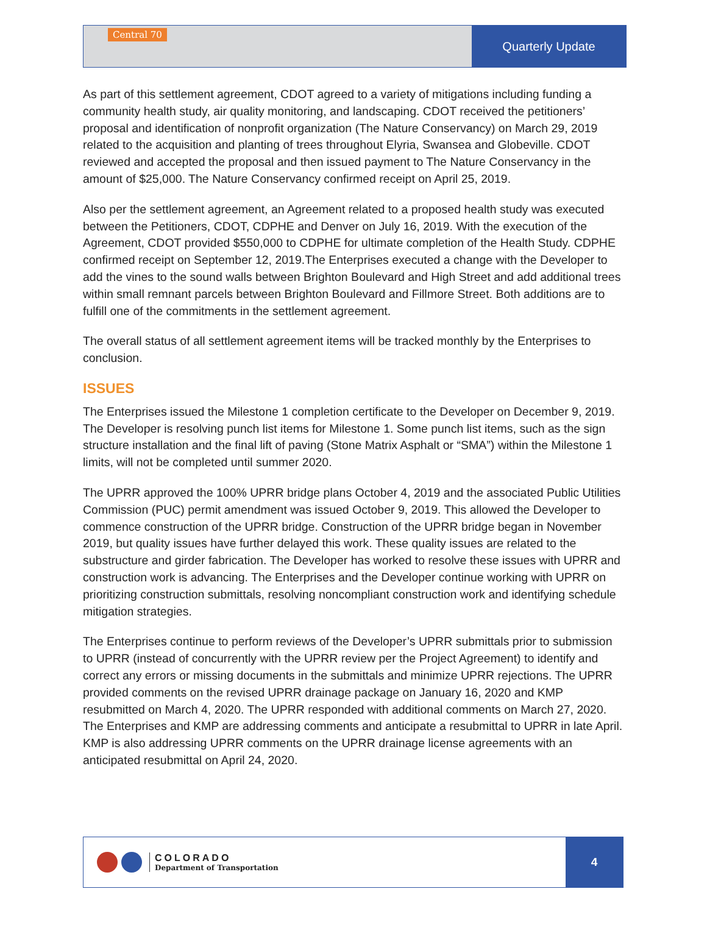Central 70
Quarterly Update
As part of this settlement agreement, CDOT agreed to a variety of mitigations including funding a community health study, air quality monitoring, and landscaping. CDOT received the petitioners’ proposal and identification of nonprofit organization (The Nature Conservancy) on March 29, 2019 related to the acquisition and planting of trees throughout Elyria, Swansea and Globeville. CDOT reviewed and accepted the proposal and then issued payment to The Nature Conservancy in the amount of $25,000. The Nature Conservancy confirmed receipt on April 25, 2019.
Also per the settlement agreement, an Agreement related to a proposed health study was executed between the Petitioners, CDOT, CDPHE and Denver on July 16, 2019. With the execution of the Agreement, CDOT provided $550,000 to CDPHE for ultimate completion of the Health Study. CDPHE confirmed receipt on September 12, 2019.The Enterprises executed a change with the Developer to add the vines to the sound walls between Brighton Boulevard and High Street and add additional trees within small remnant parcels between Brighton Boulevard and Fillmore Street. Both additions are to fulfill one of the commitments in the settlement agreement.
The overall status of all settlement agreement items will be tracked monthly by the Enterprises to conclusion.
ISSUES
The Enterprises issued the Milestone 1 completion certificate to the Developer on December 9, 2019. The Developer is resolving punch list items for Milestone 1. Some punch list items, such as the sign structure installation and the final lift of paving (Stone Matrix Asphalt or “SMA”) within the Milestone 1 limits, will not be completed until summer 2020.
The UPRR approved the 100% UPRR bridge plans October 4, 2019 and the associated Public Utilities Commission (PUC) permit amendment was issued October 9, 2019. This allowed the Developer to commence construction of the UPRR bridge. Construction of the UPRR bridge began in November 2019, but quality issues have further delayed this work. These quality issues are related to the substructure and girder fabrication. The Developer has worked to resolve these issues with UPRR and construction work is advancing. The Enterprises and the Developer continue working with UPRR on prioritizing construction submittals, resolving noncompliant construction work and identifying schedule mitigation strategies.
The Enterprises continue to perform reviews of the Developer’s UPRR submittals prior to submission to UPRR (instead of concurrently with the UPRR review per the Project Agreement) to identify and correct any errors or missing documents in the submittals and minimize UPRR rejections. The UPRR provided comments on the revised UPRR drainage package on January 16, 2020 and KMP resubmitted on March 4, 2020. The UPRR responded with additional comments on March 27, 2020. The Enterprises and KMP are addressing comments and anticipate a resubmittal to UPRR in late April. KMP is also addressing UPRR comments on the UPRR drainage license agreements with an anticipated resubmittal on April 24, 2020.
COLORADO
Department of Transportation
4